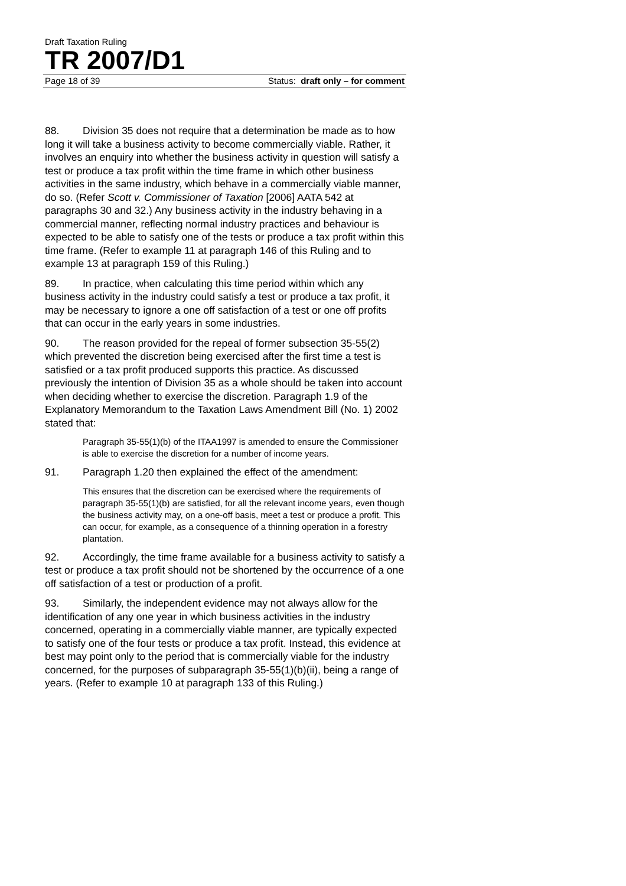Draft Taxation Ruling
TR 2007/D1
Page 18 of 39 Status: draft only – for comment
88. Division 35 does not require that a determination be made as to how long it will take a business activity to become commercially viable. Rather, it involves an enquiry into whether the business activity in question will satisfy a test or produce a tax profit within the time frame in which other business activities in the same industry, which behave in a commercially viable manner, do so. (Refer Scott v. Commissioner of Taxation [2006] AATA 542 at paragraphs 30 and 32.) Any business activity in the industry behaving in a commercial manner, reflecting normal industry practices and behaviour is expected to be able to satisfy one of the tests or produce a tax profit within this time frame. (Refer to example 11 at paragraph 146 of this Ruling and to example 13 at paragraph 159 of this Ruling.)
89. In practice, when calculating this time period within which any business activity in the industry could satisfy a test or produce a tax profit, it may be necessary to ignore a one off satisfaction of a test or one off profits that can occur in the early years in some industries.
90. The reason provided for the repeal of former subsection 35-55(2) which prevented the discretion being exercised after the first time a test is satisfied or a tax profit produced supports this practice. As discussed previously the intention of Division 35 as a whole should be taken into account when deciding whether to exercise the discretion. Paragraph 1.9 of the Explanatory Memorandum to the Taxation Laws Amendment Bill (No. 1) 2002 stated that:
Paragraph 35-55(1)(b) of the ITAA1997 is amended to ensure the Commissioner is able to exercise the discretion for a number of income years.
91. Paragraph 1.20 then explained the effect of the amendment:
This ensures that the discretion can be exercised where the requirements of paragraph 35-55(1)(b) are satisfied, for all the relevant income years, even though the business activity may, on a one-off basis, meet a test or produce a profit. This can occur, for example, as a consequence of a thinning operation in a forestry plantation.
92. Accordingly, the time frame available for a business activity to satisfy a test or produce a tax profit should not be shortened by the occurrence of a one off satisfaction of a test or production of a profit.
93. Similarly, the independent evidence may not always allow for the identification of any one year in which business activities in the industry concerned, operating in a commercially viable manner, are typically expected to satisfy one of the four tests or produce a tax profit. Instead, this evidence at best may point only to the period that is commercially viable for the industry concerned, for the purposes of subparagraph 35-55(1)(b)(ii), being a range of years. (Refer to example 10 at paragraph 133 of this Ruling.)